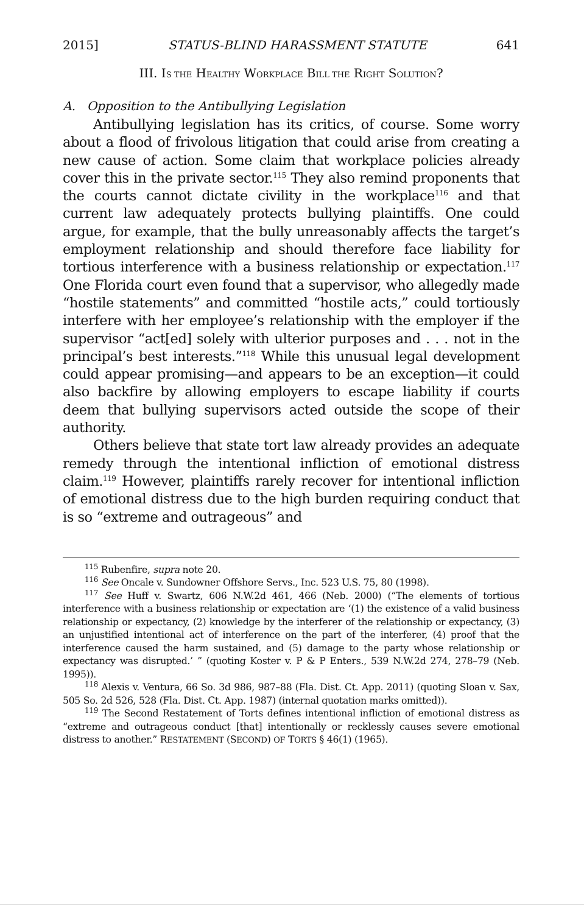2015] STATUS-BLIND HARASSMENT STATUTE 641
III. IS THE HEALTHY WORKPLACE BILL THE RIGHT SOLUTION?
A. Opposition to the Antibullying Legislation
Antibullying legislation has its critics, of course. Some worry about a flood of frivolous litigation that could arise from creating a new cause of action. Some claim that workplace policies already cover this in the private sector.<sup>115</sup> They also remind proponents that the courts cannot dictate civility in the workplace<sup>116</sup> and that current law adequately protects bullying plaintiffs. One could argue, for example, that the bully unreasonably affects the target’s employment relationship and should therefore face liability for tortious interference with a business relationship or expectation.<sup>117</sup> One Florida court even found that a supervisor, who allegedly made “hostile statements” and committed “hostile acts,” could tortiously interfere with her employee’s relationship with the employer if the supervisor “act[ed] solely with ulterior purposes and . . . not in the principal’s best interests.”<sup>118</sup> While this unusual legal development could appear promising—and appears to be an exception—it could also backfire by allowing employers to escape liability if courts deem that bullying supervisors acted outside the scope of their authority.
Others believe that state tort law already provides an adequate remedy through the intentional infliction of emotional distress claim.<sup>119</sup> However, plaintiffs rarely recover for intentional infliction of emotional distress due to the high burden requiring conduct that is so “extreme and outrageous” and
<sup>115</sup> Rubenfire, supra note 20.
<sup>116</sup> See Oncale v. Sundowner Offshore Servs., Inc. 523 U.S. 75, 80 (1998).
<sup>117</sup> See Huff v. Swartz, 606 N.W.2d 461, 466 (Neb. 2000) (“The elements of tortious interference with a business relationship or expectation are ‘(1) the existence of a valid business relationship or expectancy, (2) knowledge by the interferer of the relationship or expectancy, (3) an unjustified intentional act of interference on the part of the interferer, (4) proof that the interference caused the harm sustained, and (5) damage to the party whose relationship or expectancy was disrupted.’ ” (quoting Koster v. P & P Enters., 539 N.W.2d 274, 278–79 (Neb. 1995)).
<sup>118</sup> Alexis v. Ventura, 66 So. 3d 986, 987–88 (Fla. Dist. Ct. App. 2011) (quoting Sloan v. Sax, 505 So. 2d 526, 528 (Fla. Dist. Ct. App. 1987) (internal quotation marks omitted)).
<sup>119</sup> The Second Restatement of Torts defines intentional infliction of emotional distress as “extreme and outrageous conduct [that] intentionally or recklessly causes severe emotional distress to another.” RESTATEMENT (SECOND) OF TORTS § 46(1) (1965).